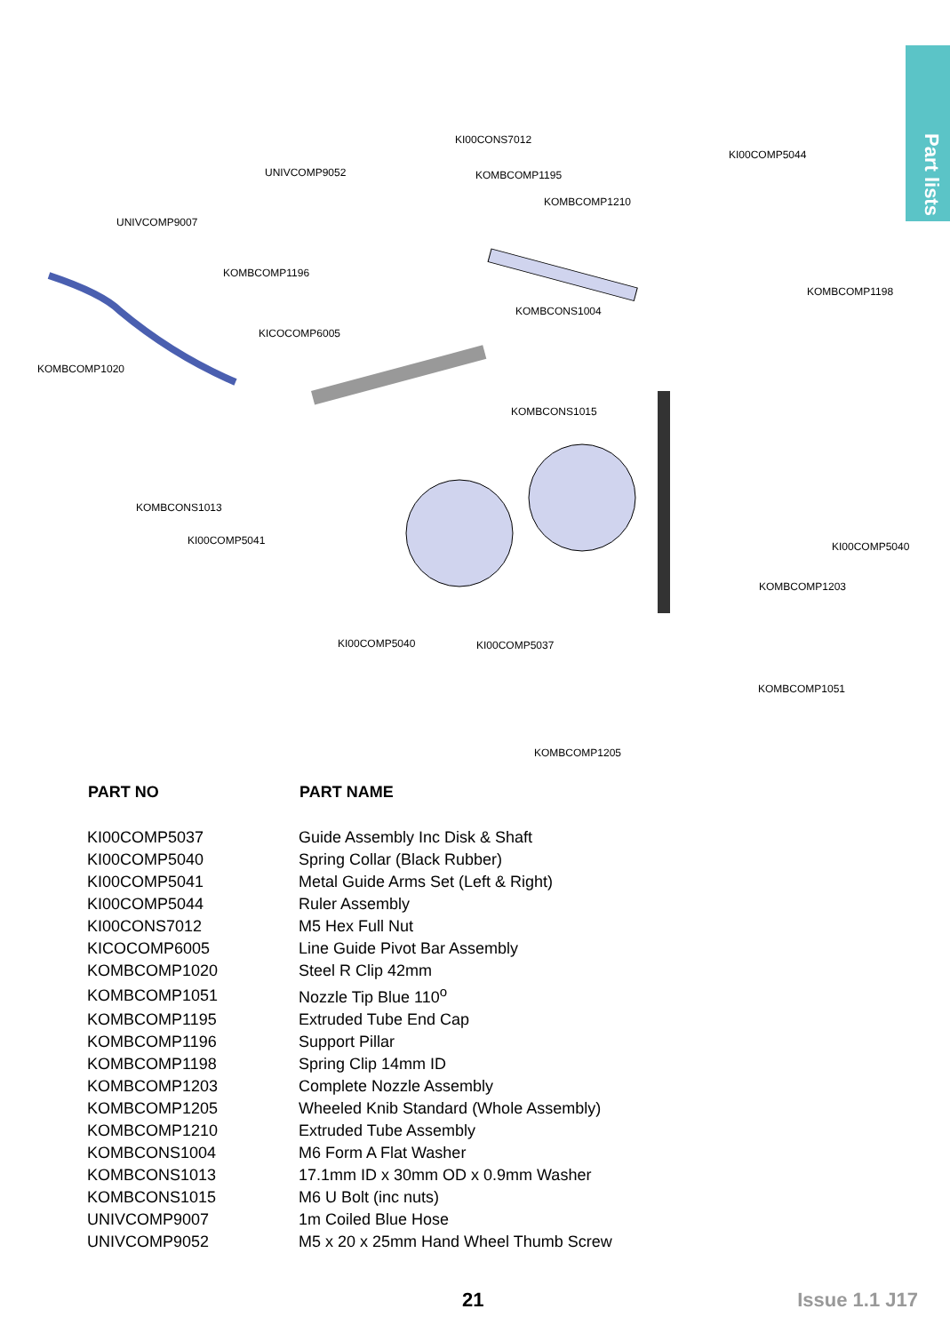Part lists
KI00CONS7012
UNIVCOMP9052 KOMBCOMP1195
KI00COMP5044
KOMBCOMP1210
UNIVCOMP9007
KOMBCOMP1196
KOMBCOMP1198
KOMBCONS1004
KICOCOMP6005
KOMBCOMP1020
KOMBCONS1015
KOMBCONS1013
KI00COMP5041 KI00COMP5040
KOMBCOMP1203
KI00COMP5040 KI00COMP5037
KOMBCOMP1051
KOMBCOMP1205
| PART NO | PART NAME |
| --- | --- |
| KI00COMP5037 | Guide Assembly Inc Disk & Shaft |
| KI00COMP5040 | Spring Collar (Black Rubber) |
| KI00COMP5041 | Metal Guide Arms Set (Left & Right) |
| KI00COMP5044 | Ruler Assembly |
| KI00CONS7012 | M5 Hex Full Nut |
| KICOCOMP6005 | Line Guide Pivot Bar Assembly |
| KOMBCOMP1020 | Steel R Clip 42mm |
| KOMBCOMP1051 | Nozzle Tip Blue 110<sup>o</sup> |
| KOMBCOMP1195 | Extruded Tube End Cap |
| KOMBCOMP1196 | Support Pillar |
| KOMBCOMP1198 | Spring Clip 14mm ID |
| KOMBCOMP1203 | Complete Nozzle Assembly |
| KOMBCOMP1205 | Wheeled Knib Standard (Whole Assembly) |
| KOMBCOMP1210 | Extruded Tube Assembly |
| KOMBCONS1004 | M6 Form A Flat Washer |
| KOMBCONS1013 | 17.1mm ID x 30mm OD x 0.9mm Washer |
| KOMBCONS1015 | M6 U Bolt (inc nuts) |
| UNIVCOMP9007 | 1m Coiled Blue Hose |
| UNIVCOMP9052 | M5 x 20 x 25mm Hand Wheel Thumb Screw |
21 Issue 1.1 J17